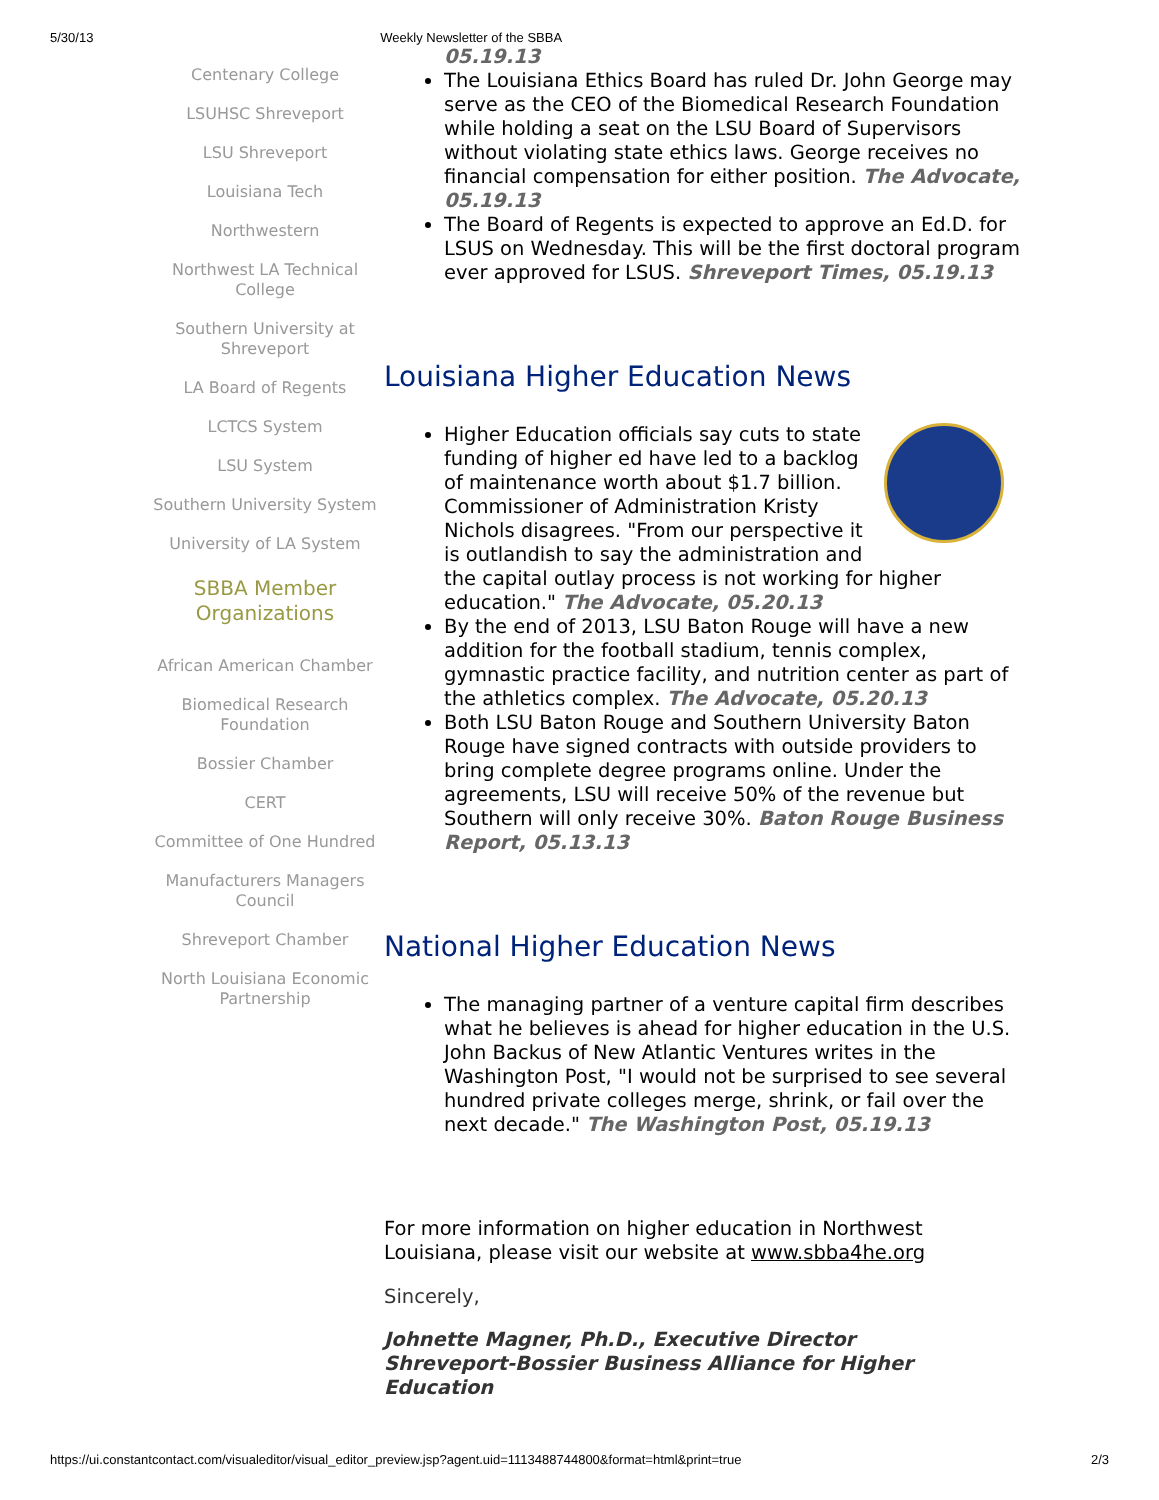5/30/13 Weekly Newsletter of the SBBA
Centenary College
LSUHSC Shreveport
LSU Shreveport
Louisiana Tech
Northwestern
Northwest LA Technical College
Southern University at Shreveport
LA Board of Regents
LCTCS System
LSU System
Southern University System
University of LA System
SBBA Member Organizations
African American Chamber
Biomedical Research Foundation
Bossier Chamber
CERT
Committee of One Hundred
Manufacturers Managers Council
Shreveport Chamber
North Louisiana Economic Partnership
05.19.13
The Louisiana Ethics Board has ruled Dr. John George may serve as the CEO of the Biomedical Research Foundation while holding a seat on the LSU Board of Supervisors without violating state ethics laws. George receives no financial compensation for either position. The Advocate, 05.19.13
The Board of Regents is expected to approve an Ed.D. for LSUS on Wednesday. This will be the first doctoral program ever approved for LSUS. Shreveport Times, 05.19.13
Louisiana Higher Education News
Higher Education officials say cuts to state funding of higher ed have led to a backlog of maintenance worth about $1.7 billion. Commissioner of Administration Kristy Nichols disagrees. "From our perspective it is outlandish to say the administration and the capital outlay process is not working for higher education." The Advocate, 05.20.13
By the end of 2013, LSU Baton Rouge will have a new addition for the football stadium, tennis complex, gymnastic practice facility, and nutrition center as part of the athletics complex. The Advocate, 05.20.13
Both LSU Baton Rouge and Southern University Baton Rouge have signed contracts with outside providers to bring complete degree programs online. Under the agreements, LSU will receive 50% of the revenue but Southern will only receive 30%. Baton Rouge Business Report, 05.13.13
National Higher Education News
The managing partner of a venture capital firm describes what he believes is ahead for higher education in the U.S. John Backus of New Atlantic Ventures writes in the Washington Post, "I would not be surprised to see several hundred private colleges merge, shrink, or fail over the next decade." The Washington Post, 05.19.13
For more information on higher education in Northwest Louisiana, please visit our website at www.sbba4he.org
Sincerely,
Johnette Magner, Ph.D., Executive Director
Shreveport-Bossier Business Alliance for Higher Education
https://ui.constantcontact.com/visualeditor/visual_editor_preview.jsp?agent.uid=1113488744800&format=html&print=true 2/3